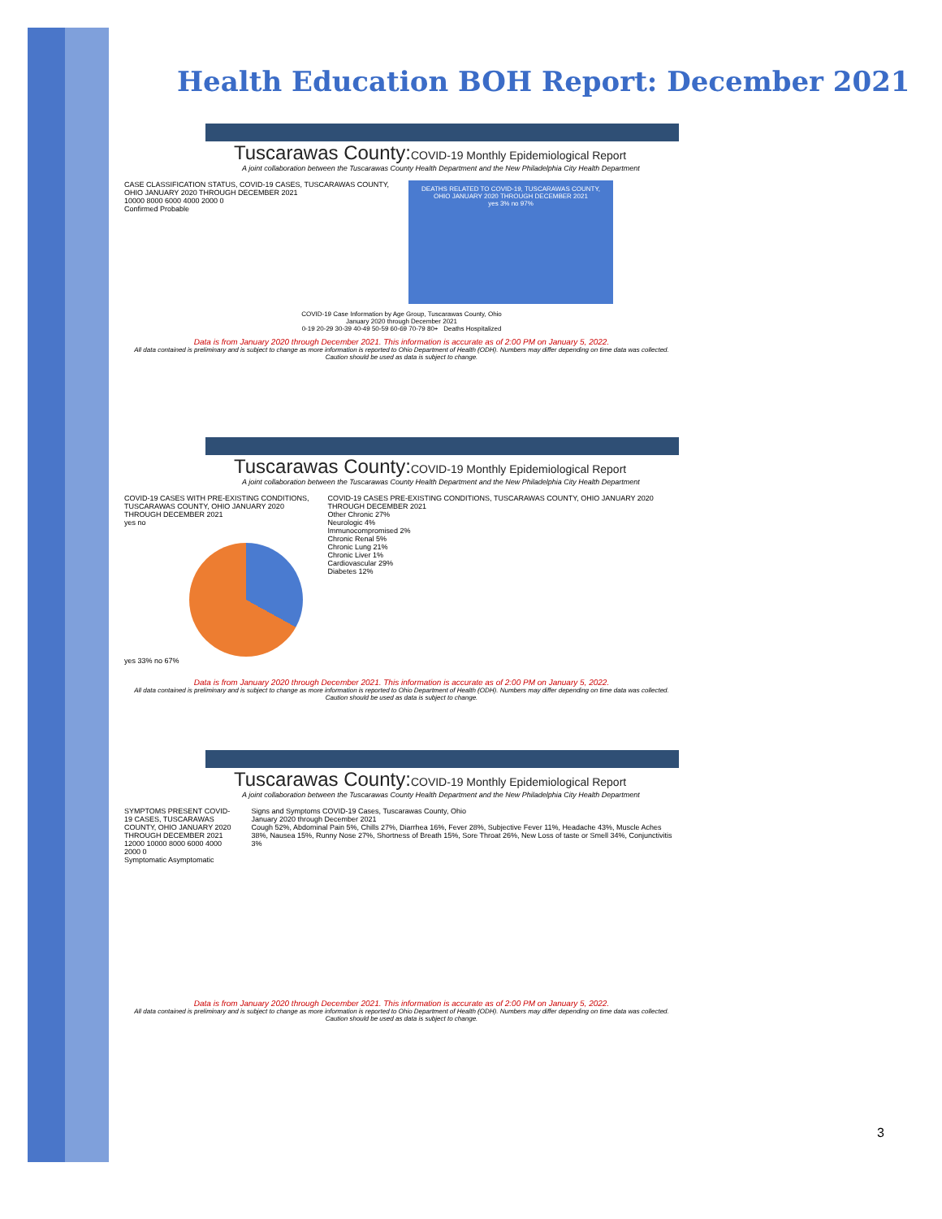Health Education BOH Report: December 2021
Tuscarawas County:COVID-19 Monthly Epidemiological Report
A joint collaboration between the Tuscarawas County Health Department and the New Philadelphia City Health Department
CASE CLASSIFICATION STATUS, COVID-19 CASES, TUSCARAWAS COUNTY, OHIO JANUARY 2020 THROUGH DECEMBER 2021
10000 8000 6000 4000 2000 0
Confirmed Probable
DEATHS RELATED TO COVID-19, TUSCARAWAS COUNTY, OHIO JANUARY 2020 THROUGH DECEMBER 2021
yes 3% no 97%
COVID-19 Case Information by Age Group, Tuscarawas County, Ohio
January 2020 through December 2021
0-19 20-29 30-39 40-49 50-59 60-69 70-79 80+ Deaths Hospitalized
Data is from January 2020 through December 2021. This information is accurate as of 2:00 PM on January 5, 2022.
All data contained is preliminary and is subject to change as more information is reported to Ohio Department of Health (ODH). Numbers may differ depending on time data was collected. Caution should be used as data is subject to change.
Tuscarawas County:COVID-19 Monthly Epidemiological Report
A joint collaboration between the Tuscarawas County Health Department and the New Philadelphia City Health Department
COVID-19 CASES WITH PRE-EXISTING CONDITIONS, TUSCARAWAS COUNTY, OHIO JANUARY 2020 THROUGH DECEMBER 2021
yes no
yes 33% no 67%
COVID-19 CASES PRE-EXISTING CONDITIONS, TUSCARAWAS COUNTY, OHIO JANUARY 2020 THROUGH DECEMBER 2021
Other Chronic 27%
Neurologic 4%
Immunocompromised 2%
Chronic Renal 5%
Chronic Lung 21%
Chronic Liver 1%
Cardiovascular 29%
Diabetes 12%
Data is from January 2020 through December 2021. This information is accurate as of 2:00 PM on January 5, 2022.
All data contained is preliminary and is subject to change as more information is reported to Ohio Department of Health (ODH). Numbers may differ depending on time data was collected. Caution should be used as data is subject to change.
Tuscarawas County:COVID-19 Monthly Epidemiological Report
A joint collaboration between the Tuscarawas County Health Department and the New Philadelphia City Health Department
SYMPTOMS PRESENT COVID-19 CASES, TUSCARAWAS COUNTY, OHIO JANUARY 2020 THROUGH DECEMBER 2021
12000 10000 8000 6000 4000 2000 0
Symptomatic Asymptomatic
Signs and Symptoms COVID-19 Cases, Tuscarawas County, Ohio
January 2020 through December 2021
Cough 52%, Abdominal Pain 5%, Chills 27%, Diarrhea 16%, Fever 28%, Subjective Fever 11%, Headache 43%, Muscle Aches 38%, Nausea 15%, Runny Nose 27%, Shortness of Breath 15%, Sore Throat 26%, New Loss of taste or Smell 34%, Conjunctivitis 3%
Data is from January 2020 through December 2021. This information is accurate as of 2:00 PM on January 5, 2022.
All data contained is preliminary and is subject to change as more information is reported to Ohio Department of Health (ODH). Numbers may differ depending on time data was collected. Caution should be used as data is subject to change.
3